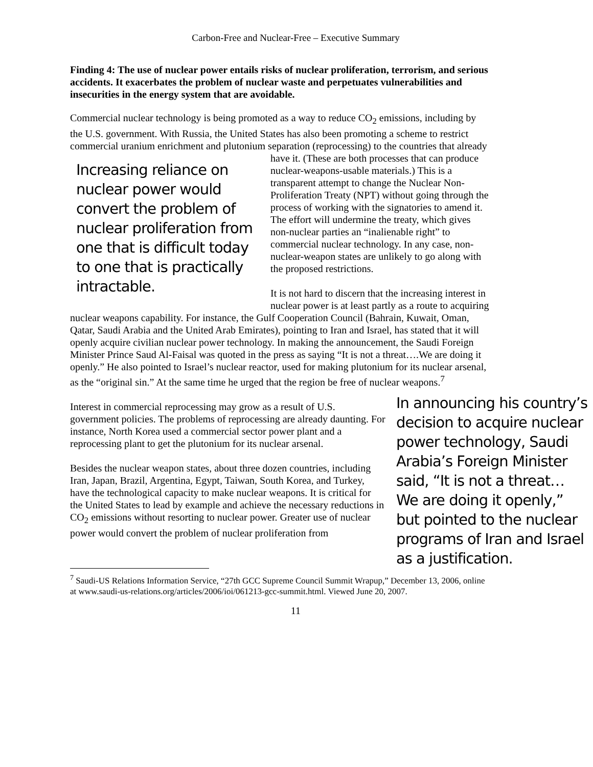Carbon-Free and Nuclear-Free – Executive Summary
Finding 4: The use of nuclear power entails risks of nuclear proliferation, terrorism, and serious accidents. It exacerbates the problem of nuclear waste and perpetuates vulnerabilities and insecurities in the energy system that are avoidable.
Commercial nuclear technology is being promoted as a way to reduce CO<sub>2</sub> emissions, including by the U.S. government. With Russia, the United States has also been promoting a scheme to restrict commercial uranium enrichment and plutonium separation (reprocessing) to the countries that already have it. (These are both processes that can Increasing reliance on nuclear power would convert the problem of nuclear proliferation from one that is difficult today to one that is practically intractable. produce nuclear-weapons-usable materials.) This is a transparent attempt to change the Nuclear Non-Proliferation Treaty (NPT) without going through the process of working with the signatories to amend it. The effort will undermine the treaty, which gives non-nuclear parties an “inalienable right” to commercial nuclear technology. In any case, non-nuclear-weapon states are unlikely to go along with the proposed restrictions.
It is not hard to discern that the increasing interest in nuclear power is at least partly as a route to acquiring nuclear weapons capability. For instance, the Gulf Cooperation Council (Bahrain, Kuwait, Oman, Qatar, Saudi Arabia and the United Arab Emirates), pointing to Iran and Israel, has stated that it will openly acquire civilian nuclear power technology. In making the announcement, the Saudi Foreign Minister Prince Saud Al-Faisal was quoted in the press as saying “It is not a threat….We are doing it openly.” He also pointed to Israel’s nuclear reactor, used for making plutonium for its nuclear arsenal, as the “original sin.” At the same time he urged that the region be free of nuclear weapons.<sup>7</sup>
In announcing his country’s decision to acquire nuclear power technology, Saudi Arabia’s Foreign Minister said, “It is not a threat… We are doing it openly,” but pointed to the nuclear programs of Iran and Israel as a justification.
Interest in commercial reprocessing may grow as a result of U.S. government policies. The problems of reprocessing are already daunting. For instance, North Korea used a commercial sector power plant and a reprocessing plant to get the plutonium for its nuclear arsenal.
Besides the nuclear weapon states, about three dozen countries, including Iran, Japan, Brazil, Argentina, Egypt, Taiwan, South Korea, and Turkey, have the technological capacity to make nuclear weapons. It is critical for the United States to lead by example and achieve the necessary reductions in CO<sub>2</sub> emissions without resorting to nuclear power. Greater use of nuclear power would convert the problem of nuclear proliferation from
<sup>7</sup> Saudi-US Relations Information Service, “27th GCC Supreme Council Summit Wrapup,” December 13, 2006, online at www.saudi-us-relations.org/articles/2006/ioi/061213-gcc-summit.html. Viewed June 20, 2007.
11